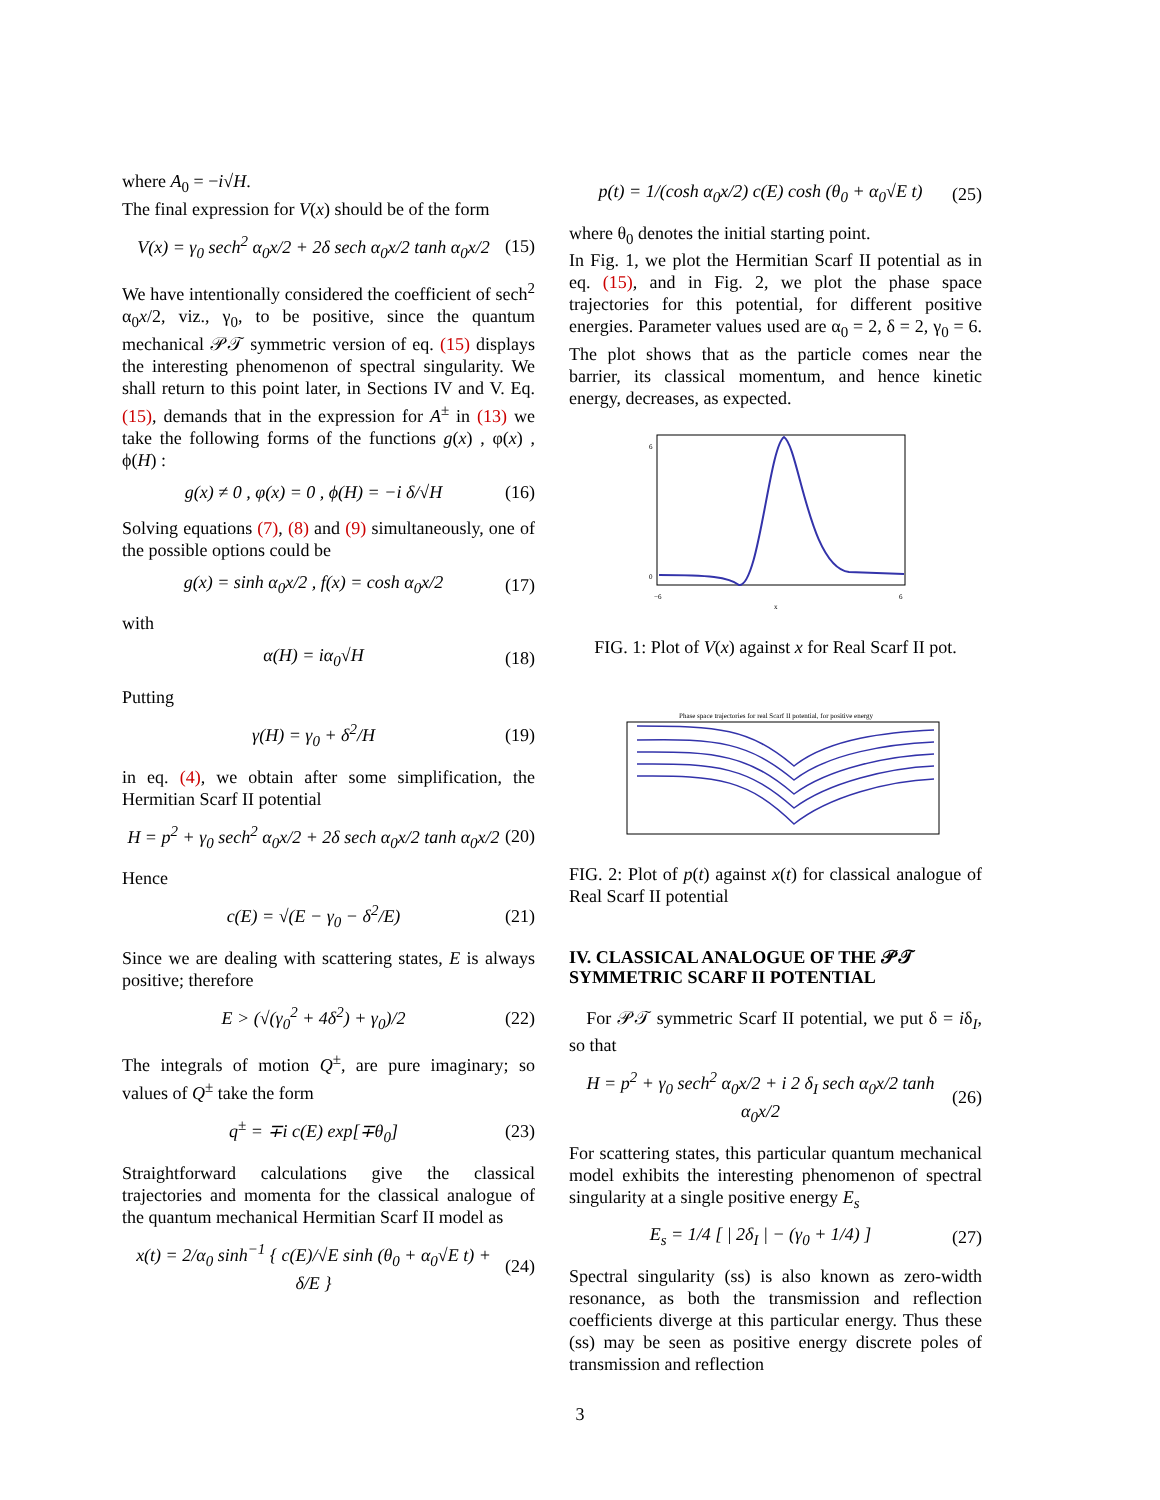where A<sub>0</sub> = −i√H.
The final expression for V(x) should be of the form
V(x) = γ<sub>0</sub> sech<sup>2</sup> α<sub>0</sub>x/2 + 2δ sech α<sub>0</sub>x/2 tanh α<sub>0</sub>x/2 (15)
We have intentionally considered the coefficient of sech<sup>2</sup> α<sub>0</sub>x/2, viz., γ<sub>0</sub>, to be positive, since the quantum mechanical 𝒫𝒯 symmetric version of eq. (15) displays the interesting phenomenon of spectral singularity. We shall return to this point later, in Sections IV and V. Eq. (15), demands that in the expression for A<sup>±</sup> in (13) we take the following forms of the functions g(x) , φ(x) , ϕ(H) :
g(x) ≠ 0 , φ(x) = 0 , ϕ(H) = −i δ/√H (16)
Solving equations (7), (8) and (9) simultaneously, one of the possible options could be
g(x) = sinh α<sub>0</sub>x/2 , f(x) = cosh α<sub>0</sub>x/2 (17)
with
α(H) = iα<sub>0</sub>√H (18)
Putting
γ(H) = γ<sub>0</sub> + δ<sup>2</sup>/H (19)
in eq. (4), we obtain after some simplification, the Hermitian Scarf II potential
H = p<sup>2</sup> + γ<sub>0</sub> sech<sup>2</sup> α<sub>0</sub>x/2 + 2δ sech α<sub>0</sub>x/2 tanh α<sub>0</sub>x/2 (20)
Hence
c(E) = √(E − γ<sub>0</sub> − δ<sup>2</sup>/E) (21)
Since we are dealing with scattering states, E is always positive; therefore
E > (√(γ<sub>0</sub><sup>2</sup> + 4δ<sup>2</sup>) + γ<sub>0</sub>)/2 (22)
The integrals of motion Q<sup>±</sup>, are pure imaginary; so values of Q<sup>±</sup> take the form
q<sup>±</sup> = ∓i c(E) exp[∓θ<sub>0</sub>] (23)
Straightforward calculations give the classical trajectories and momenta for the classical analogue of the quantum mechanical Hermitian Scarf II model as
x(t) = 2/α<sub>0</sub> sinh<sup>−1</sup> { c(E)/√E sinh (θ<sub>0</sub> + α<sub>0</sub>√E t) + δ/E } (24)
p(t) = 1/(cosh α<sub>0</sub>x/2) c(E) cosh (θ<sub>0</sub> + α<sub>0</sub>√E t) (25)
where θ<sub>0</sub> denotes the initial starting point.
In Fig. 1, we plot the Hermitian Scarf II potential as in eq. (15), and in Fig. 2, we plot the phase space trajectories for this potential, for different positive energies. Parameter values used are α<sub>0</sub> = 2, δ = 2, γ<sub>0</sub> = 6. The plot shows that as the particle comes near the barrier, its classical momentum, and hence kinetic energy, decreases, as expected.
0
6
x
−6
6
FIG. 1: Plot of V(x) against x for Real Scarf II pot.
Phase space trajectories for real Scarf II potential, for positive energy
FIG. 2: Plot of p(t) against x(t) for classical analogue of Real Scarf II potential
IV. CLASSICAL ANALOGUE OF THE 𝒫𝒯 SYMMETRIC SCARF II POTENTIAL
For 𝒫𝒯 symmetric Scarf II potential, we put δ = iδ<sub>I</sub>, so that
H = p<sup>2</sup> + γ<sub>0</sub> sech<sup>2</sup> α<sub>0</sub>x/2 + i 2 δ<sub>I</sub> sech α<sub>0</sub>x/2 tanh α<sub>0</sub>x/2 (26)
For scattering states, this particular quantum mechanical model exhibits the interesting phenomenon of spectral singularity at a single positive energy E<sub>s</sub>
E<sub>s</sub> = 1/4 [ | 2δ<sub>I</sub> | − (γ<sub>0</sub> + 1/4) ] (27)
Spectral singularity (ss) is also known as zero-width resonance, as both the transmission and reflection coefficients diverge at this particular energy. Thus these (ss) may be seen as positive energy discrete poles of transmission and reflection
3